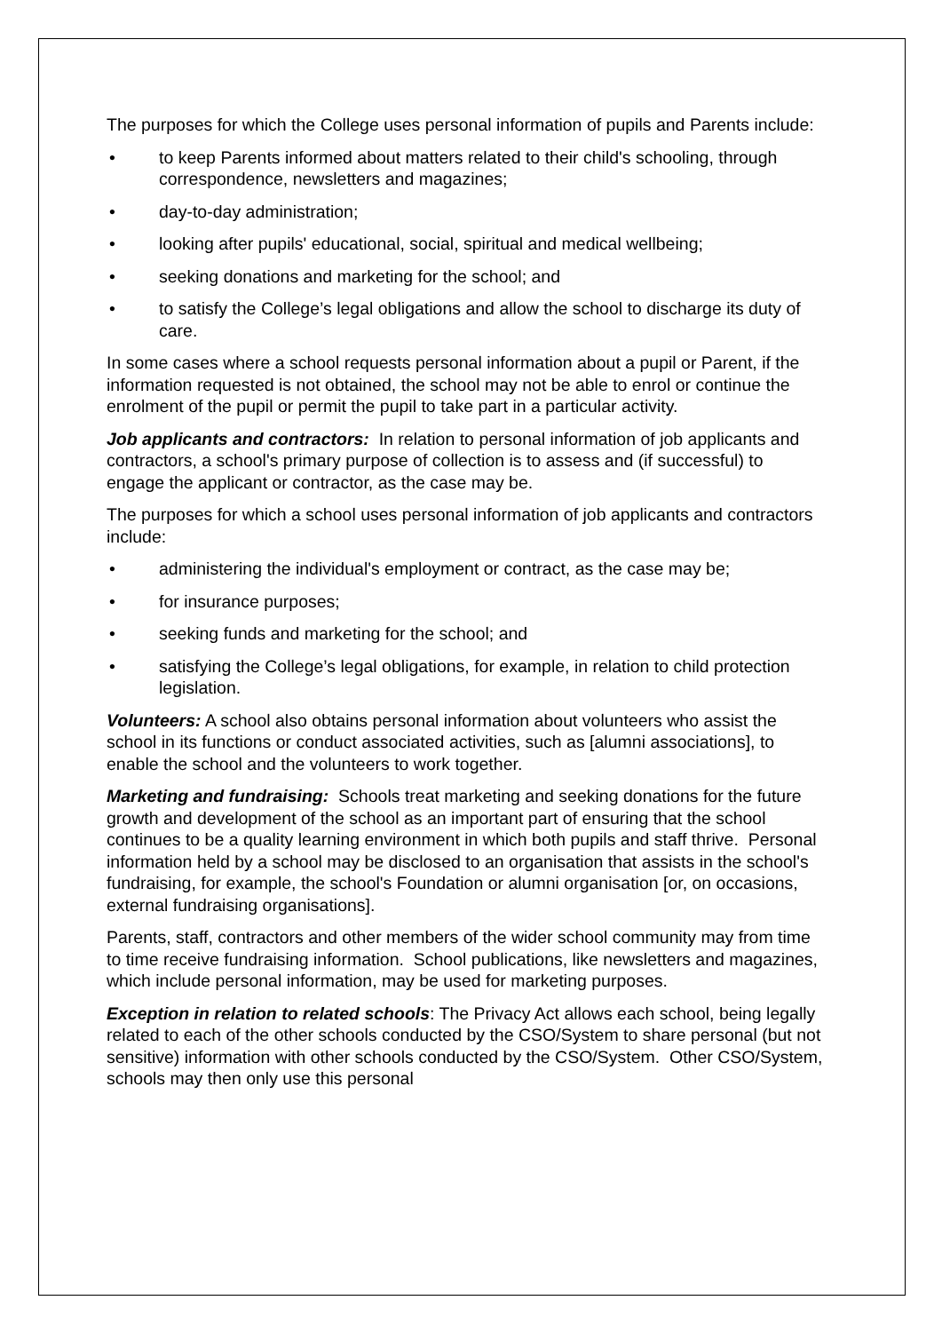The purposes for which the College uses personal information of pupils and Parents include:
• to keep Parents informed about matters related to their child's schooling, through correspondence, newsletters and magazines;
• day-to-day administration;
• looking after pupils' educational, social, spiritual and medical wellbeing;
• seeking donations and marketing for the school; and
• to satisfy the College’s legal obligations and allow the school to discharge its duty of care.
In some cases where a school requests personal information about a pupil or Parent, if the information requested is not obtained, the school may not be able to enrol or continue the enrolment of the pupil or permit the pupil to take part in a particular activity.
Job applicants and contractors: In relation to personal information of job applicants and contractors, a school's primary purpose of collection is to assess and (if successful) to engage the applicant or contractor, as the case may be.
The purposes for which a school uses personal information of job applicants and contractors include:
• administering the individual's employment or contract, as the case may be;
• for insurance purposes;
• seeking funds and marketing for the school; and
• satisfying the College’s legal obligations, for example, in relation to child protection legislation.
Volunteers: A school also obtains personal information about volunteers who assist the school in its functions or conduct associated activities, such as [alumni associations], to enable the school and the volunteers to work together.
Marketing and fundraising: Schools treat marketing and seeking donations for the future growth and development of the school as an important part of ensuring that the school continues to be a quality learning environment in which both pupils and staff thrive. Personal information held by a school may be disclosed to an organisation that assists in the school's fundraising, for example, the school's Foundation or alumni organisation [or, on occasions, external fundraising organisations].
Parents, staff, contractors and other members of the wider school community may from time to time receive fundraising information. School publications, like newsletters and magazines, which include personal information, may be used for marketing purposes.
Exception in relation to related schools: The Privacy Act allows each school, being legally related to each of the other schools conducted by the CSO/System to share personal (but not sensitive) information with other schools conducted by the CSO/System. Other CSO/System, schools may then only use this personal